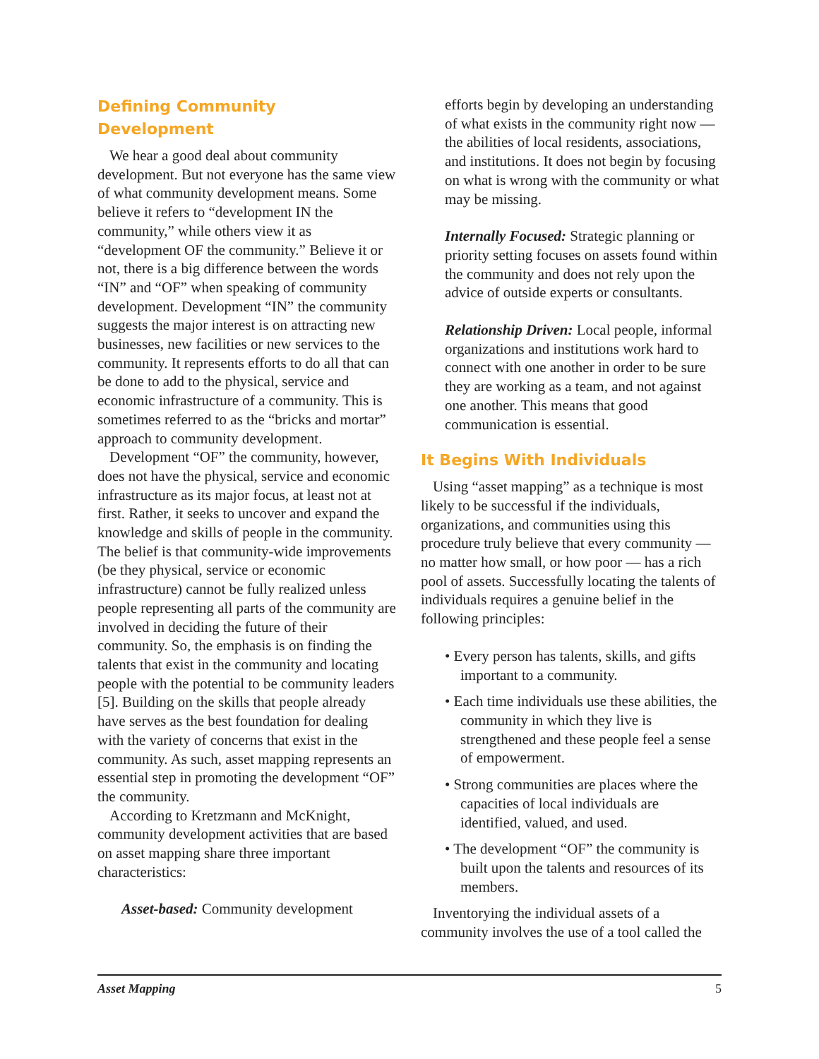Defining Community Development
We hear a good deal about community development. But not everyone has the same view of what community development means. Some believe it refers to “development IN the community,” while others view it as “development OF the community.” Believe it or not, there is a big difference between the words “IN” and “OF” when speaking of community development. Development “IN” the community suggests the major interest is on attracting new businesses, new facilities or new services to the community. It represents efforts to do all that can be done to add to the physical, service and economic infrastructure of a community. This is sometimes referred to as the “bricks and mortar” approach to community development.
Development “OF” the community, however, does not have the physical, service and economic infrastructure as its major focus, at least not at first. Rather, it seeks to uncover and expand the knowledge and skills of people in the community. The belief is that community-wide improvements (be they physical, service or economic infrastructure) cannot be fully realized unless people representing all parts of the community are involved in deciding the future of their community. So, the emphasis is on finding the talents that exist in the community and locating people with the potential to be community leaders [5]. Building on the skills that people already have serves as the best foundation for dealing with the variety of concerns that exist in the community. As such, asset mapping represents an essential step in promoting the development “OF” the community.
According to Kretzmann and McKnight, community development activities that are based on asset mapping share three important characteristics:
Asset-based: Community development
efforts begin by developing an understanding of what exists in the community right now — the abilities of local residents, associations, and institutions. It does not begin by focusing on what is wrong with the community or what may be missing.
Internally Focused: Strategic planning or priority setting focuses on assets found within the community and does not rely upon the advice of outside experts or consultants.
Relationship Driven: Local people, informal organizations and institutions work hard to connect with one another in order to be sure they are working as a team, and not against one another. This means that good communication is essential.
It Begins With Individuals
Using “asset mapping” as a technique is most likely to be successful if the individuals, organizations, and communities using this procedure truly believe that every community — no matter how small, or how poor — has a rich pool of assets. Successfully locating the talents of individuals requires a genuine belief in the following principles:
• Every person has talents, skills, and gifts important to a community.
• Each time individuals use these abilities, the community in which they live is strengthened and these people feel a sense of empowerment.
• Strong communities are places where the capacities of local individuals are identified, valued, and used.
• The development “OF” the community is built upon the talents and resources of its members.
Inventorying the individual assets of a community involves the use of a tool called the
Asset Mapping 5